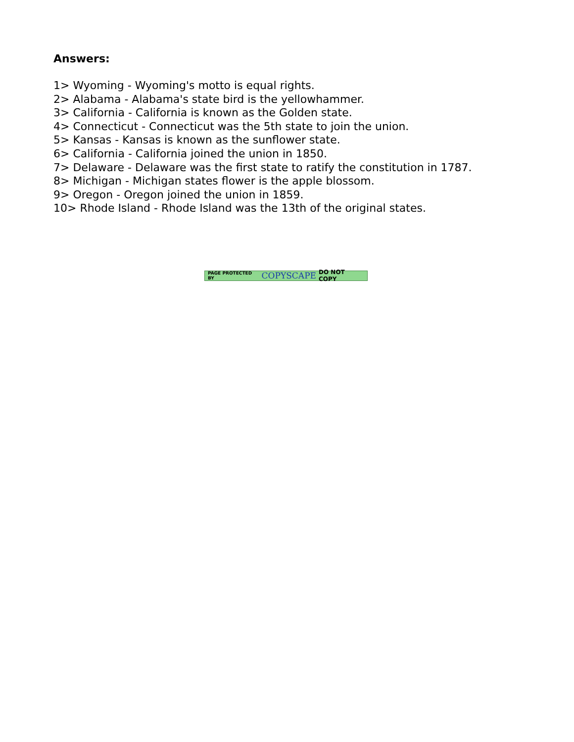Answers:
1> Wyoming - Wyoming's motto is equal rights.
2> Alabama - Alabama's state bird is the yellowhammer.
3> California - California is known as the Golden state.
4> Connecticut - Connecticut was the 5th state to join the union.
5> Kansas - Kansas is known as the sunflower state.
6> California - California joined the union in 1850.
7> Delaware - Delaware was the first state to ratify the constitution in 1787.
8> Michigan - Michigan states flower is the apple blossom.
9> Oregon - Oregon joined the union in 1859.
10> Rhode Island - Rhode Island was the 13th of the original states.
PAGE PROTECTED BY COPYSCAPE DO NOT COPY